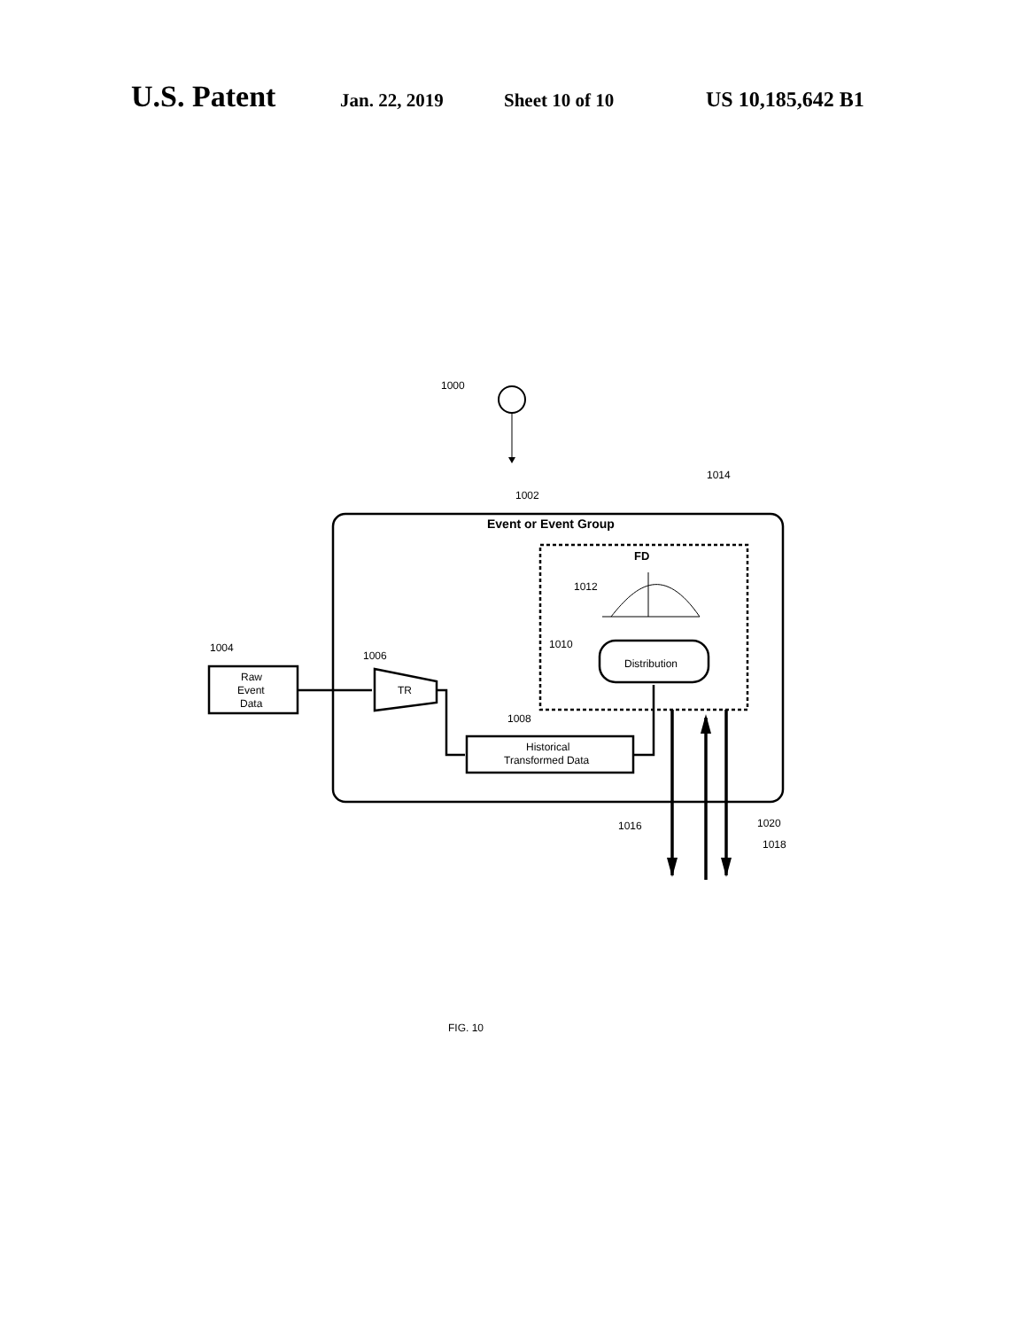U.S. Patent Jan. 22, 2019 Sheet 10 of 10 US 10,185,642 B1
1000
1014
1002
Event or Event Group
FD
1012
1010
Distribution
1004
Raw
Event
Data
1006
TR
1008
Historical
Transformed Data
1016
1020
1018
FIG. 10